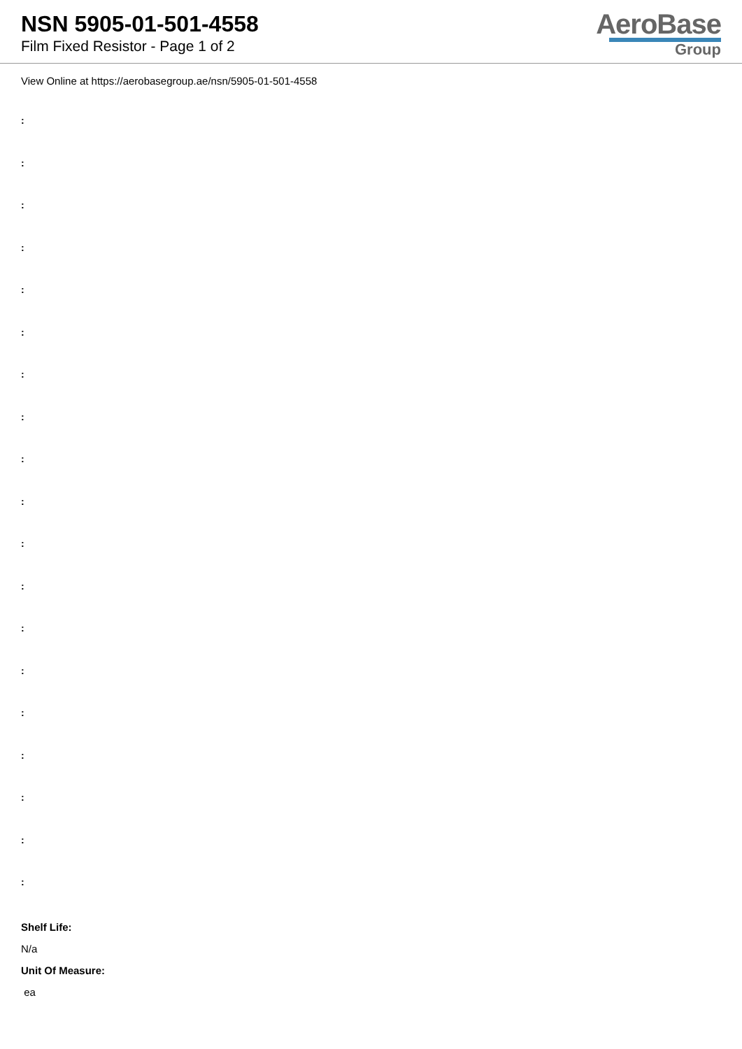NSN 5905-01-501-4558
Film Fixed Resistor - Page 1 of 2
AeroBase
Group
View Online at https://aerobasegroup.ae/nsn/5905-01-501-4558
:
:
:
:
:
:
:
:
:
:
:
:
:
:
:
:
:
:
:
Shelf Life:
N/a
Unit Of Measure:
ea